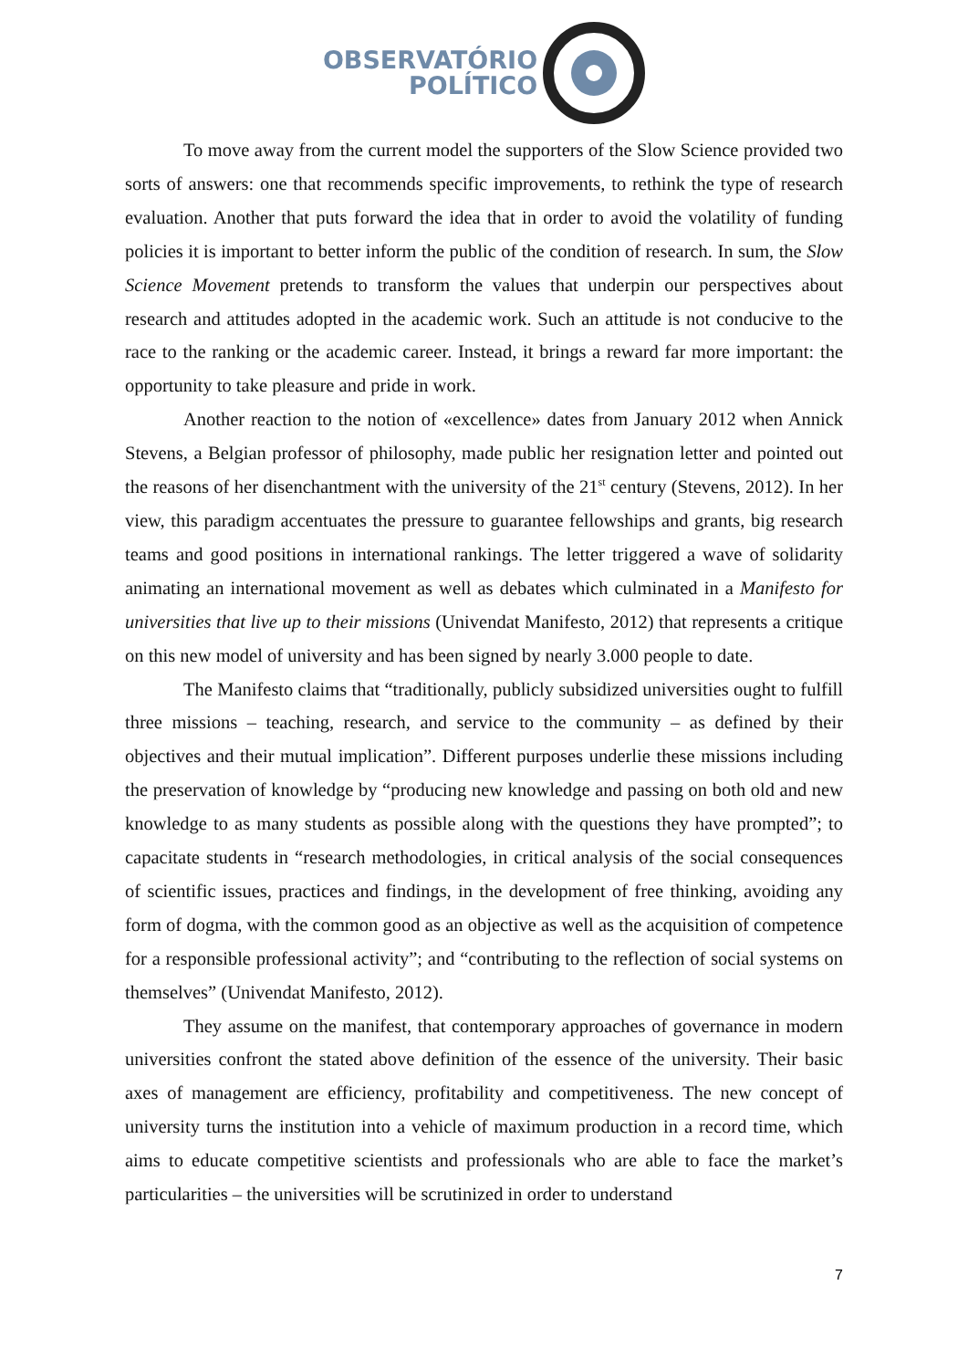OBSERVATÓRIO
POLÍTICO
To move away from the current model the supporters of the Slow Science provided two sorts of answers: one that recommends specific improvements, to rethink the type of research evaluation. Another that puts forward the idea that in order to avoid the volatility of funding policies it is important to better inform the public of the condition of research. In sum, the Slow Science Movement pretends to transform the values that underpin our perspectives about research and attitudes adopted in the academic work. Such an attitude is not conducive to the race to the ranking or the academic career. Instead, it brings a reward far more important: the opportunity to take pleasure and pride in work.
Another reaction to the notion of «excellence» dates from January 2012 when Annick Stevens, a Belgian professor of philosophy, made public her resignation letter and pointed out the reasons of her disenchantment with the university of the 21<sup>st</sup> century (Stevens, 2012). In her view, this paradigm accentuates the pressure to guarantee fellowships and grants, big research teams and good positions in international rankings. The letter triggered a wave of solidarity animating an international movement as well as debates which culminated in a Manifesto for universities that live up to their missions (Univendat Manifesto, 2012) that represents a critique on this new model of university and has been signed by nearly 3.000 people to date.
The Manifesto claims that “traditionally, publicly subsidized universities ought to fulfill three missions – teaching, research, and service to the community – as defined by their objectives and their mutual implication”. Different purposes underlie these missions including the preservation of knowledge by “producing new knowledge and passing on both old and new knowledge to as many students as possible along with the questions they have prompted”; to capacitate students in “research methodologies, in critical analysis of the social consequences of scientific issues, practices and findings, in the development of free thinking, avoiding any form of dogma, with the common good as an objective as well as the acquisition of competence for a responsible professional activity”; and “contributing to the reflection of social systems on themselves” (Univendat Manifesto, 2012).
They assume on the manifest, that contemporary approaches of governance in modern universities confront the stated above definition of the essence of the university. Their basic axes of management are efficiency, profitability and competitiveness. The new concept of university turns the institution into a vehicle of maximum production in a record time, which aims to educate competitive scientists and professionals who are able to face the market’s particularities – the universities will be scrutinized in order to understand
7